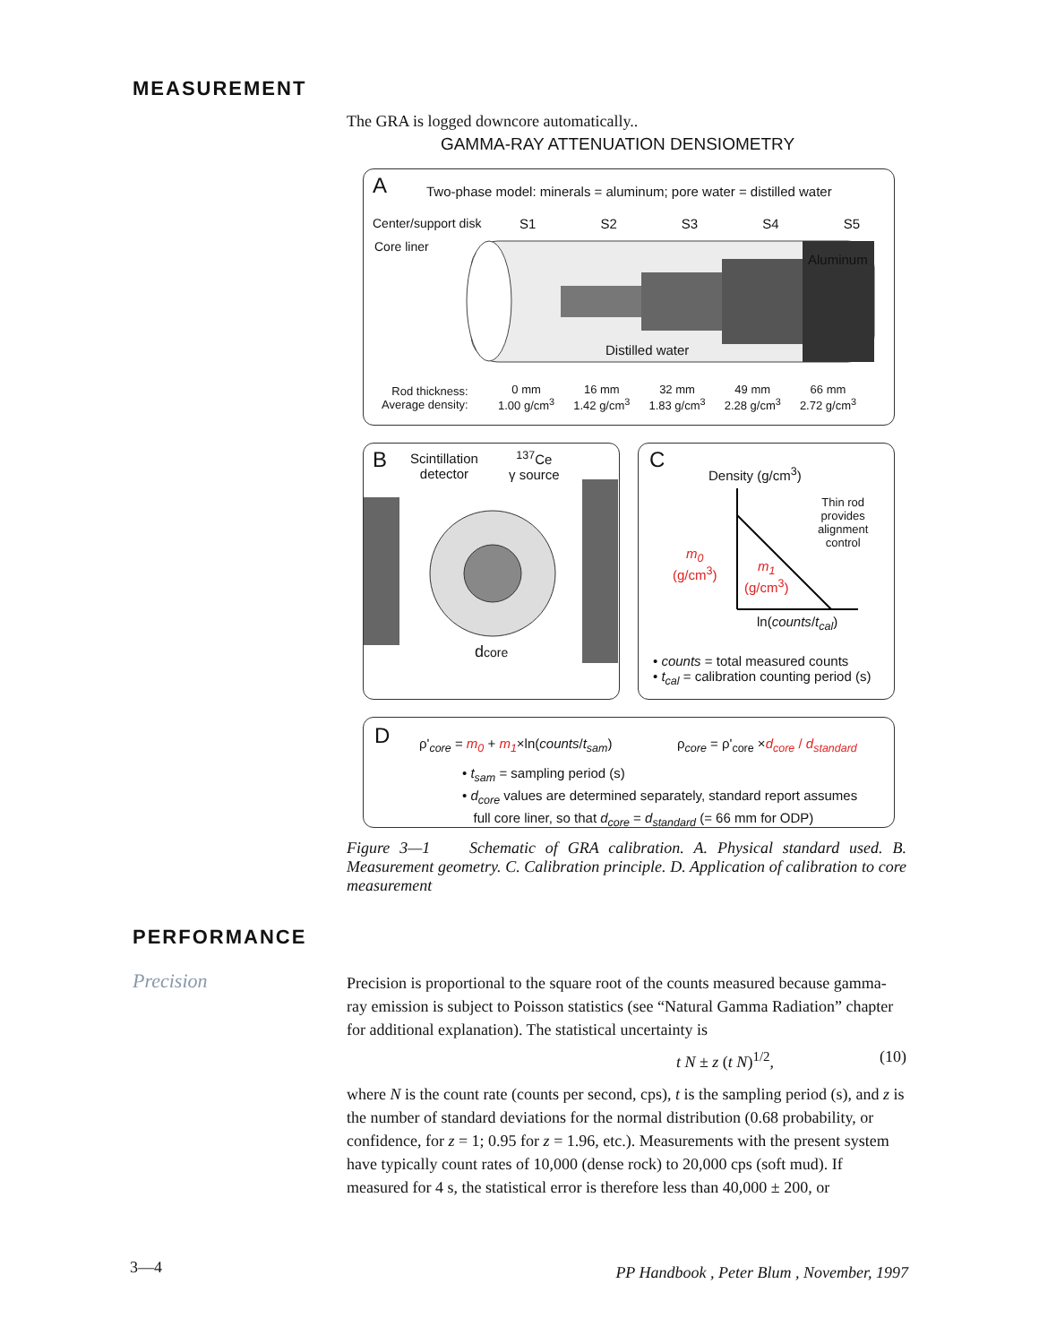MEASUREMENT
The GRA is logged downcore automatically..
GAMMA-RAY ATTENUATION DENSIOMETRY
A
Two-phase model: minerals = aluminum; pore water = distilled water
Center/support disk
Core liner
S1 S2 S3 S4 S5
Aluminum
Distilled water
Rod thickness:
Average density:
0 mm
1.00 g/cm<sup>3</sup> 16 mm
1.42 g/cm<sup>3</sup> 32 mm
1.83 g/cm<sup>3</sup> 49 mm
2.28 g/cm<sup>3</sup> 66 mm
2.72 g/cm<sup>3</sup>
B
Scintillation
detector
<sup>137</sup>Ce
γ source
dcore
C
Density (g/cm<sup>3</sup>)
Thin rod
provides
alignment
control
m<sub>0</sub>
(g/cm<sup>3</sup>)
m<sub>1</sub>
(g/cm<sup>3</sup>)
ln(counts/t<sub>cal</sub>)
• counts = total measured counts
• t<sub>cal</sub> = calibration counting period (s)
D
ρ'<sub>core</sub> = m<sub>0</sub> + m<sub>1</sub>×ln(counts/t<sub>sam</sub>)
ρ<sub>core</sub> = ρ'<sub>core</sub> ×d<sub>core</sub> / d<sub>standard</sub>
• t<sub>sam</sub> = sampling period (s)
• d<sub>core</sub> values are determined separately, standard report assumes
full core liner, so that d<sub>core</sub> = d<sub>standard</sub> (= 66 mm for ODP)
Figure 3—1 Schematic of GRA calibration. A. Physical standard used. B. Measurement geometry. C. Calibration principle. D. Application of calibration to core measurement
PERFORMANCE
Precision
Precision is proportional to the square root of the counts measured because gamma-ray emission is subject to Poisson statistics (see “Natural Gamma Radiation” chapter for additional explanation). The statistical uncertainty is
t N ± z (t N)<sup>1/2</sup>, (10)
where N is the count rate (counts per second, cps), t is the sampling period (s), and z is the number of standard deviations for the normal distribution (0.68 probability, or confidence, for z = 1; 0.95 for z = 1.96, etc.). Measurements with the present system have typically count rates of 10,000 (dense rock) to 20,000 cps (soft mud). If measured for 4 s, the statistical error is therefore less than 40,000 ± 200, or
3—4
PP Handbook , Peter Blum , November, 1997